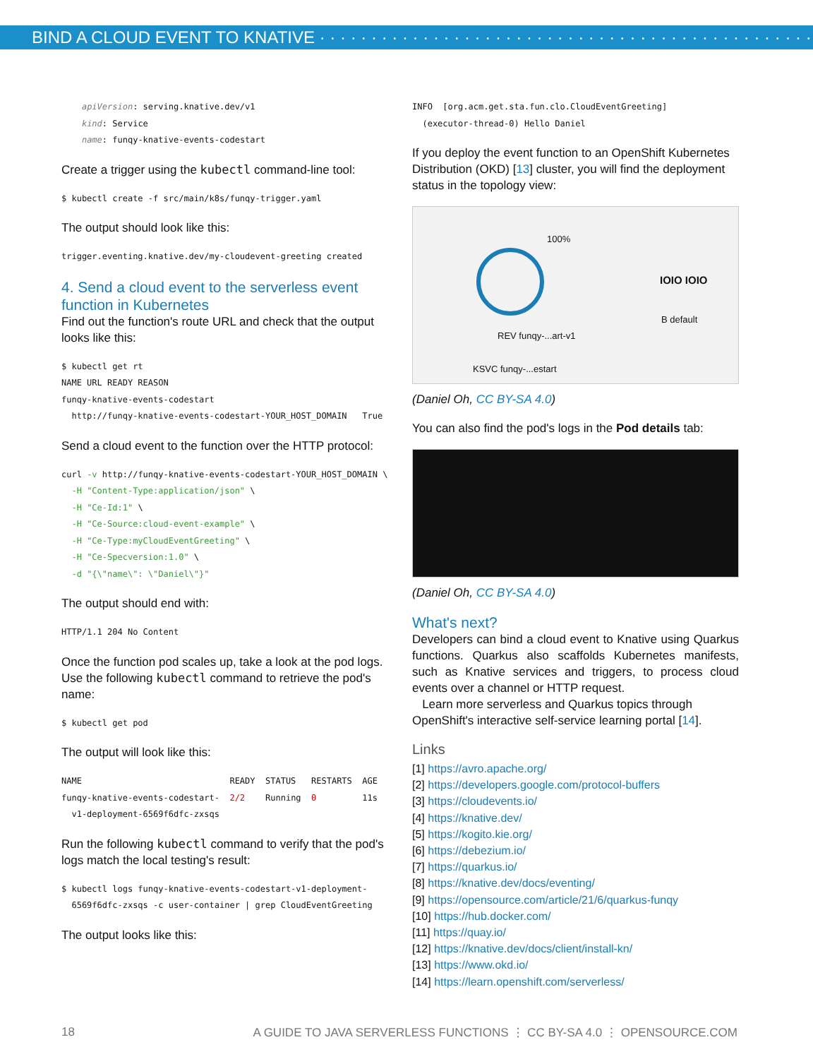BIND A CLOUD EVENT TO KNATIVE · · · · · · · · · · · · · · · · · · · · · · · · · · · · · · · · · · · · · · · · · · · · · · · · · · · · · · ·
    apiVersion: serving.knative.dev/v1
    kind: Service
    name: funqy-knative-events-codestart
Create a trigger using the kubectl command-line tool:
$ kubectl create -f src/main/k8s/funqy-trigger.yaml
The output should look like this:
trigger.eventing.knative.dev/my-cloudevent-greeting created
4. Send a cloud event to the serverless event function in Kubernetes
Find out the function's route URL and check that the output looks like this:
$ kubectl get rt
NAME URL READY REASON
funqy-knative-events-codestart
  http://funqy-knative-events-codestart-YOUR_HOST_DOMAIN   True
Send a cloud event to the function over the HTTP protocol:
curl -v http://funqy-knative-events-codestart-YOUR_HOST_DOMAIN \
  -H "Content-Type:application/json" \
  -H "Ce-Id:1" \
  -H "Ce-Source:cloud-event-example" \
  -H "Ce-Type:myCloudEventGreeting" \
  -H "Ce-Specversion:1.0" \
  -d "{\"name\": \"Daniel\"}"
The output should end with:
HTTP/1.1 204 No Content
Once the function pod scales up, take a look at the pod logs. Use the following kubectl command to retrieve the pod's name:
$ kubectl get pod
The output will look like this:
NAME                             READY  STATUS   RESTARTS  AGE
funqy-knative-events-codestart-  2/2    Running  0         11s
  v1-deployment-6569f6dfc-zxsqs
Run the following kubectl command to verify that the pod's logs match the local testing's result:
$ kubectl logs funqy-knative-events-codestart-v1-deployment-
  6569f6dfc-zxsqs -c user-container | grep CloudEventGreeting
The output looks like this:
INFO  [org.acm.get.sta.fun.clo.CloudEventGreeting]
  (executor-thread-0) Hello Daniel
If you deploy the event function to an OpenShift Kubernetes Distribution (OKD) [13] cluster, you will find the deployment status in the topology view:
100%
REV funqy-...art-v1
KSVC funqy-...estart
IOIO IOIO
B default
(Daniel Oh, CC BY-SA 4.0)
You can also find the pod's logs in the Pod details tab:
(Daniel Oh, CC BY-SA 4.0)
What's next?
Developers can bind a cloud event to Knative using Quarkus functions. Quarkus also scaffolds Kubernetes manifests, such as Knative services and triggers, to process cloud events over a channel or HTTP request.
Learn more serverless and Quarkus topics through OpenShift's interactive self-service learning portal [14].
Links
[1] https://avro.apache.org/
[2] https://developers.google.com/protocol-buffers
[3] https://cloudevents.io/
[4] https://knative.dev/
[5] https://kogito.kie.org/
[6] https://debezium.io/
[7] https://quarkus.io/
[8] https://knative.dev/docs/eventing/
[9] https://opensource.com/article/21/6/quarkus-funqy
[10] https://hub.docker.com/
[11] https://quay.io/
[12] https://knative.dev/docs/client/install-kn/
[13] https://www.okd.io/
[14] https://learn.openshift.com/serverless/
18 A GUIDE TO JAVA SERVERLESS FUNCTIONS ⋮ CC BY-SA 4.0 ⋮ OPENSOURCE.COM